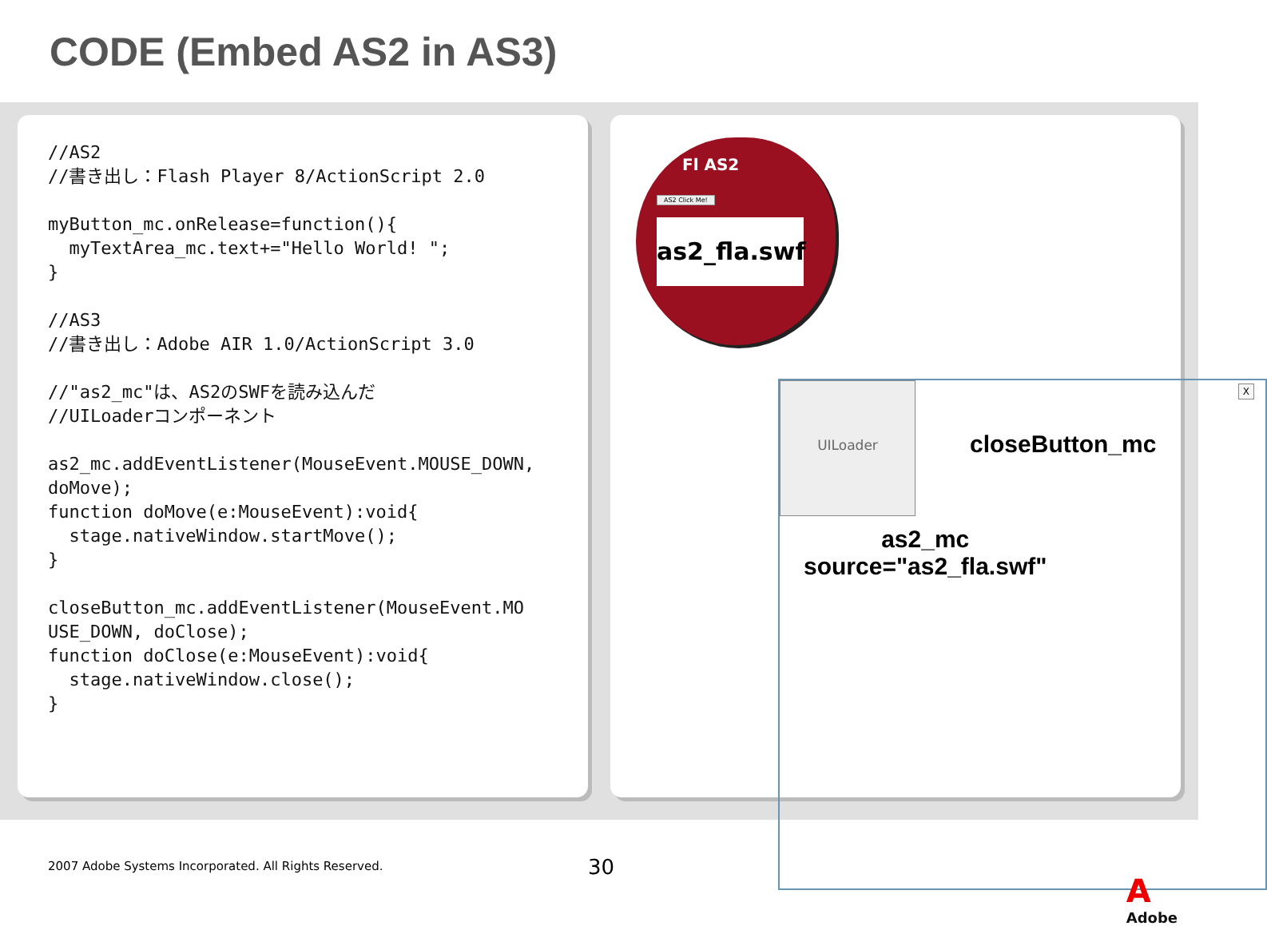CODE (Embed AS2 in AS3)
//AS2
//書き出し：Flash Player 8/ActionScript 2.0

myButton_mc.onRelease=function(){
  myTextArea_mc.text+="Hello World! ";
}

//AS3
//書き出し：Adobe AIR 1.0/ActionScript 3.0

//"as2_mc"は、AS2のSWFを読み込んだ
//UILoaderコンポーネント

as2_mc.addEventListener(MouseEvent.MOUSE_DOWN,
doMove);
function doMove(e:MouseEvent):void{
  stage.nativeWindow.startMove();
}

closeButton_mc.addEventListener(MouseEvent.MO
USE_DOWN, doClose);
function doClose(e:MouseEvent):void{
  stage.nativeWindow.close();
}
Fl AS2
AS2 Click Me!
as2_fla.swf
UILoader X
closeButton_mc
as2_mc
source="as2_fla.swf"
30
2007 Adobe Systems Incorporated. All Rights Reserved.
A
Adobe